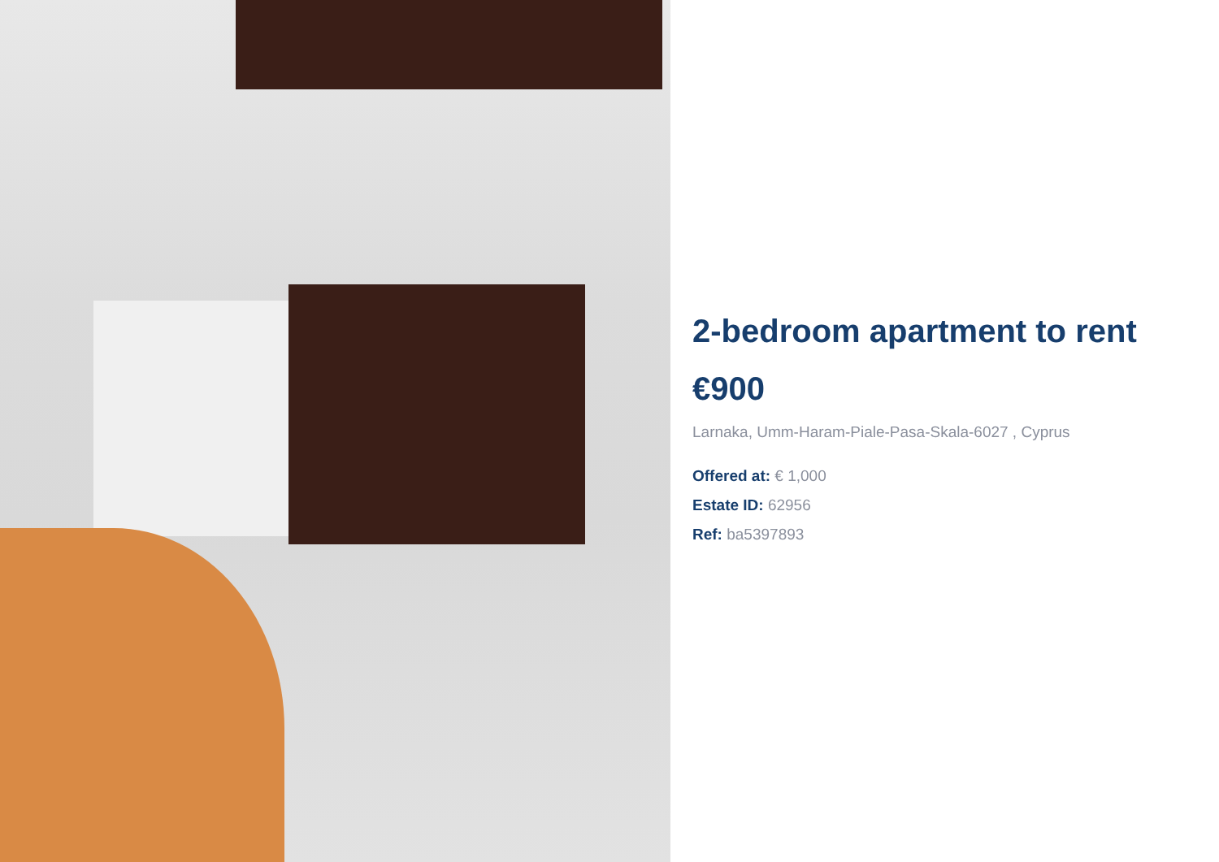2-bedroom apartment to rent
€900
Larnaka, Umm-Haram-Piale-Pasa-Skala-6027 , Cyprus
Offered at: € 1,000
Estate ID: 62956
Ref: ba5397893